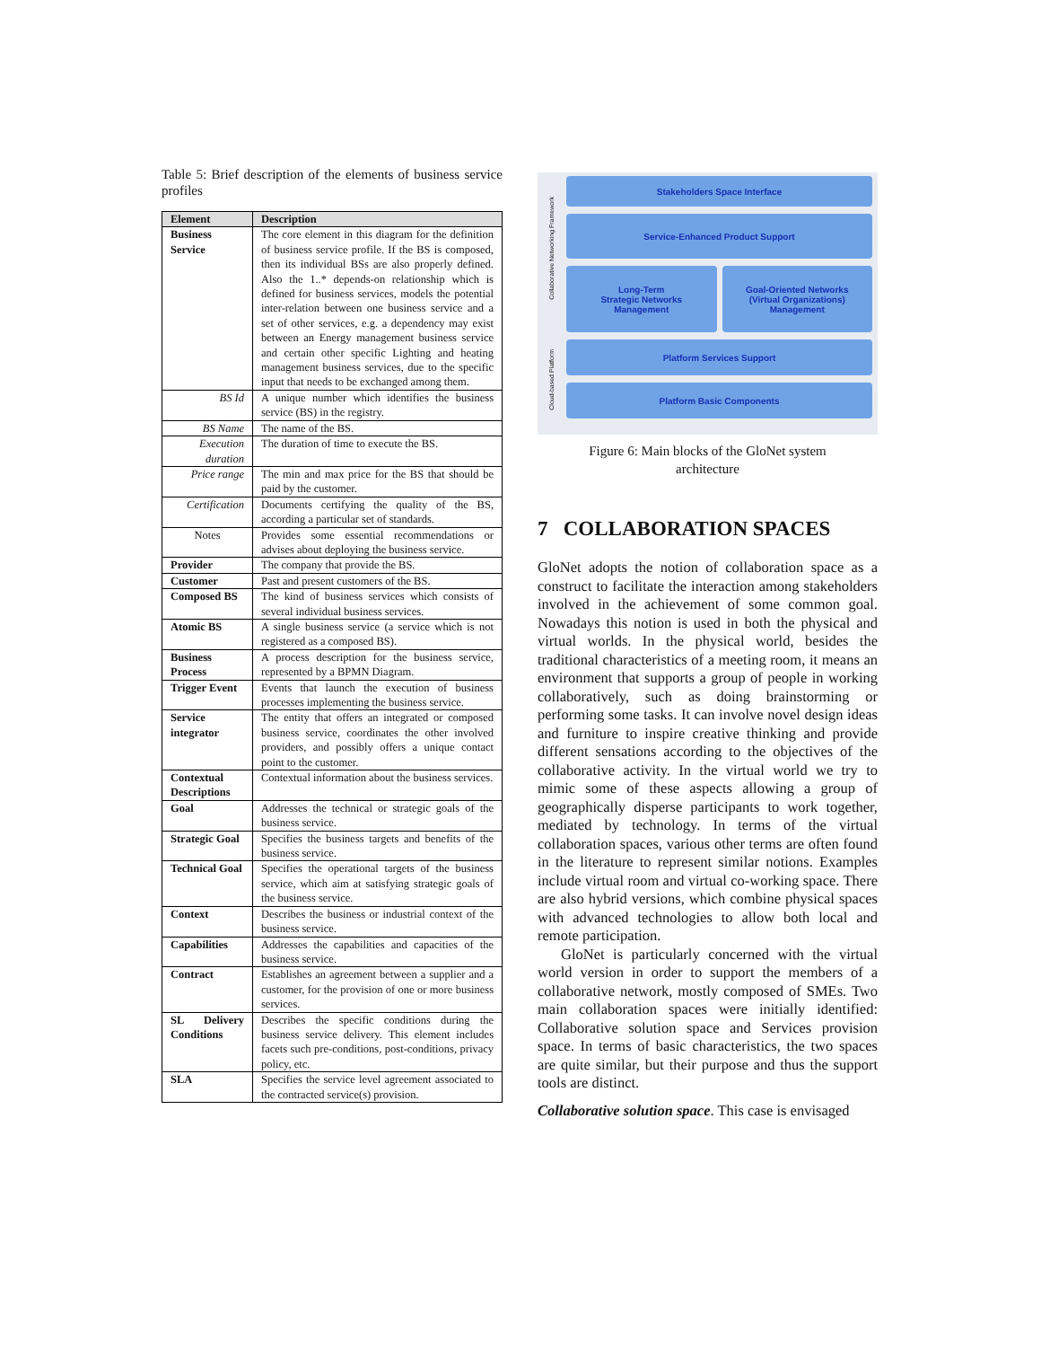Table 5: Brief description of the elements of business service profiles
| Element | Description |
| --- | --- |
| Business Service | The core element in this diagram for the definition of business service profile. If the BS is composed, then its individual BSs are also properly defined. Also the 1..* depends-on relationship which is defined for business services, models the potential inter-relation between one business service and a set of other services, e.g. a dependency may exist between an Energy management business service and certain other specific Lighting and heating management business services, due to the specific input that needs to be exchanged among them. |
| BS Id | A unique number which identifies the business service (BS) in the registry. |
| BS Name | The name of the BS. |
| Execution duration | The duration of time to execute the BS. |
| Price range | The min and max price for the BS that should be paid by the customer. |
| Certification | Documents certifying the quality of the BS, according a particular set of standards. |
| Notes | Provides some essential recommendations or advises about deploying the business service. |
| Provider | The company that provide the BS. |
| Customer | Past and present customers of the BS. |
| Composed BS | The kind of business services which consists of several individual business services. |
| Atomic BS | A single business service (a service which is not registered as a composed BS). |
| Business Process | A process description for the business service, represented by a BPMN Diagram. |
| Trigger Event | Events that launch the execution of business processes implementing the business service. |
| Service integrator | The entity that offers an integrated or composed business service, coordinates the other involved providers, and possibly offers a unique contact point to the customer. |
| Contextual Descriptions | Contextual information about the business services. |
| Goal | Addresses the technical or strategic goals of the business service. |
| Strategic Goal | Specifies the business targets and benefits of the business service. |
| Technical Goal | Specifies the operational targets of the business service, which aim at satisfying strategic goals of the business service. |
| Context | Describes the business or industrial context of the business service. |
| Capabilities | Addresses the capabilities and capacities of the business service. |
| Contract | Establishes an agreement between a supplier and a customer, for the provision of one or more business services. |
| SL Delivery Conditions | Describes the specific conditions during the business service delivery. This element includes facets such pre-conditions, post-conditions, privacy policy, etc. |
| SLA | Specifies the service level agreement associated to the contracted service(s) provision. |
Collaborative Networking Framework
Cloud-based Platform
Stakeholders Space Interface
Service-Enhanced Product Support
Long-Term
Strategic Networks
Management
Goal-Oriented Networks
(Virtual Organizations)
Management
Platform Services Support
Platform Basic Components
Figure 6: Main blocks of the GloNet system
architecture
7 COLLABORATION SPACES
GloNet adopts the notion of collaboration space as a construct to facilitate the interaction among stakeholders involved in the achievement of some common goal. Nowadays this notion is used in both the physical and virtual worlds. In the physical world, besides the traditional characteristics of a meeting room, it means an environment that supports a group of people in working collaboratively, such as doing brainstorming or performing some tasks. It can involve novel design ideas and furniture to inspire creative thinking and provide different sensations according to the objectives of the collaborative activity. In the virtual world we try to mimic some of these aspects allowing a group of geographically disperse participants to work together, mediated by technology. In terms of the virtual collaboration spaces, various other terms are often found in the literature to represent similar notions. Examples include virtual room and virtual co-working space. There are also hybrid versions, which combine physical spaces with advanced technologies to allow both local and remote participation.
GloNet is particularly concerned with the virtual world version in order to support the members of a collaborative network, mostly composed of SMEs. Two main collaboration spaces were initially identified: Collaborative solution space and Services provision space. In terms of basic characteristics, the two spaces are quite similar, but their purpose and thus the support tools are distinct.
Collaborative solution space. This case is envisaged